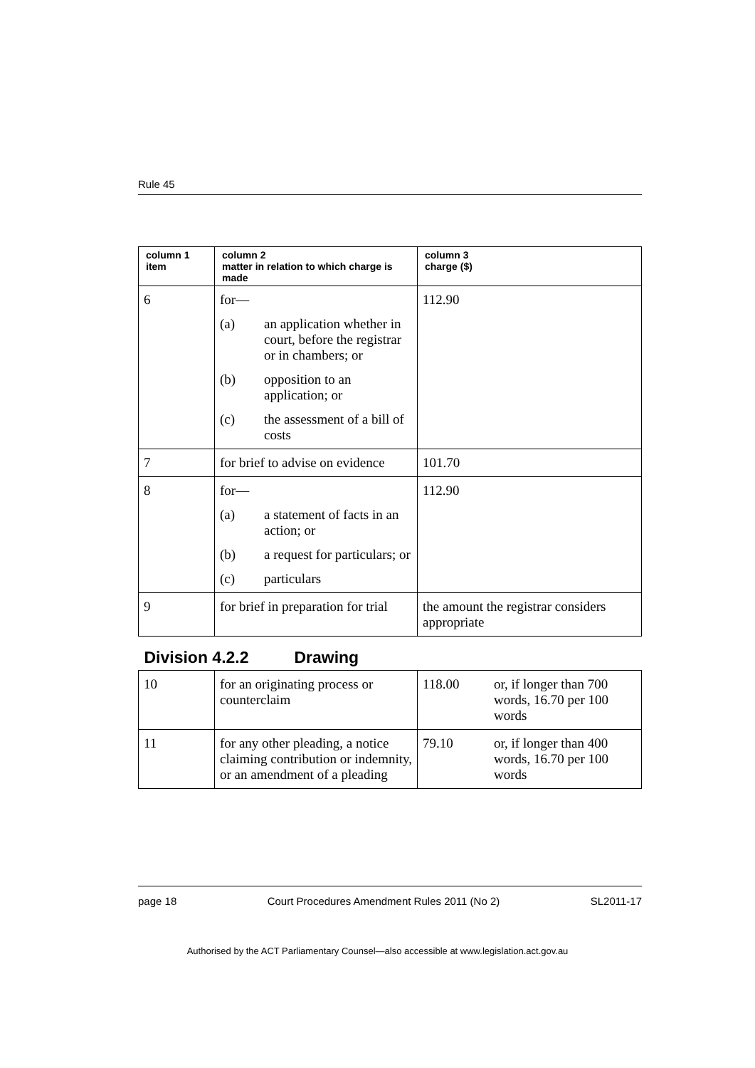Rule 45
| column 1 item | column 2 matter in relation to which charge is made | column 3 charge ($) |
| --- | --- | --- |
| 6 | for— (a) an application whether in court, before the registrar or in chambers; or (b) opposition to an application; or (c) the assessment of a bill of costs | 112.90 |
| 7 | for brief to advise on evidence | 101.70 |
| 8 | for— (a) a statement of facts in an action; or (b) a request for particulars; or (c) particulars | 112.90 |
| 9 | for brief in preparation for trial | the amount the registrar considers appropriate |
| Division 4.2.2 Drawing | | |
| 10 | for an originating process or counterclaim | 118.00 or, if longer than 700 words, 16.70 per 100 words |
| 11 | for any other pleading, a notice claiming contribution or indemnity, or an amendment of a pleading | 79.10 or, if longer than 400 words, 16.70 per 100 words |
page 18 Court Procedures Amendment Rules 2011 (No 2) SL2011-17
Authorised by the ACT Parliamentary Counsel—also accessible at www.legislation.act.gov.au